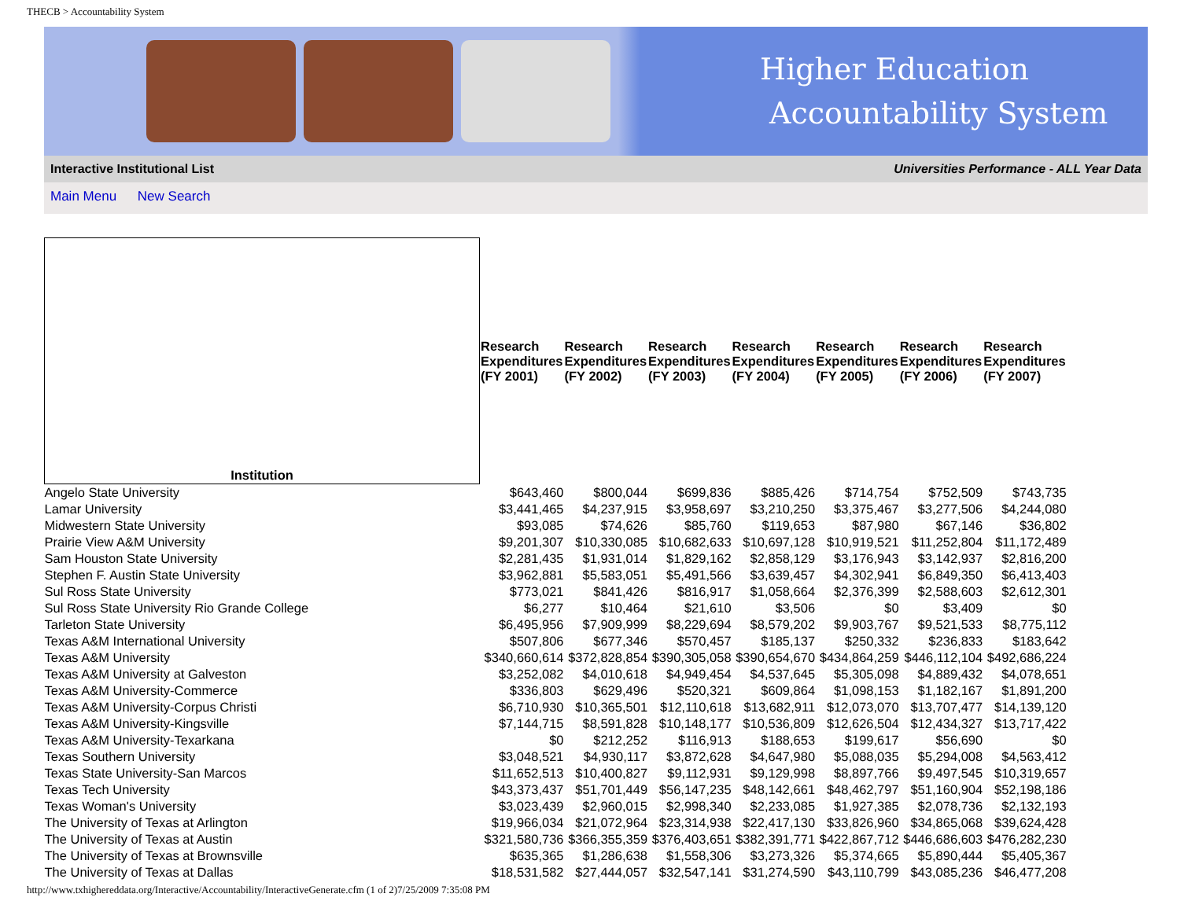THECB > Accountability System
Higher Education
Accountability System
Interactive Institutional List Universities Performance - ALL Year Data
Main Menu New Search
| Institution | Research Expenditures (FY 2001) | Research Expenditures (FY 2002) | Research Expenditures (FY 2003) | Research Expenditures (FY 2004) | Research Expenditures (FY 2005) | Research Expenditures (FY 2006) | Research Expenditures (FY 2007) |
| --- | --- | --- | --- | --- | --- | --- | --- |
| Angelo State University | $643,460 | $800,044 | $699,836 | $885,426 | $714,754 | $752,509 | $743,735 |
| Lamar University | $3,441,465 | $4,237,915 | $3,958,697 | $3,210,250 | $3,375,467 | $3,277,506 | $4,244,080 |
| Midwestern State University | $93,085 | $74,626 | $85,760 | $119,653 | $87,980 | $67,146 | $36,802 |
| Prairie View A&M University | $9,201,307 | $10,330,085 | $10,682,633 | $10,697,128 | $10,919,521 | $11,252,804 | $11,172,489 |
| Sam Houston State University | $2,281,435 | $1,931,014 | $1,829,162 | $2,858,129 | $3,176,943 | $3,142,937 | $2,816,200 |
| Stephen F. Austin State University | $3,962,881 | $5,583,051 | $5,491,566 | $3,639,457 | $4,302,941 | $6,849,350 | $6,413,403 |
| Sul Ross State University | $773,021 | $841,426 | $816,917 | $1,058,664 | $2,376,399 | $2,588,603 | $2,612,301 |
| Sul Ross State University Rio Grande College | $6,277 | $10,464 | $21,610 | $3,506 | $0 | $3,409 | $0 |
| Tarleton State University | $6,495,956 | $7,909,999 | $8,229,694 | $8,579,202 | $9,903,767 | $9,521,533 | $8,775,112 |
| Texas A&M International University | $507,806 | $677,346 | $570,457 | $185,137 | $250,332 | $236,833 | $183,642 |
| Texas A&M University | $340,660,614 | $372,828,854 | $390,305,058 | $390,654,670 | $434,864,259 | $446,112,104 | $492,686,224 |
| Texas A&M University at Galveston | $3,252,082 | $4,010,618 | $4,949,454 | $4,537,645 | $5,305,098 | $4,889,432 | $4,078,651 |
| Texas A&M University-Commerce | $336,803 | $629,496 | $520,321 | $609,864 | $1,098,153 | $1,182,167 | $1,891,200 |
| Texas A&M University-Corpus Christi | $6,710,930 | $10,365,501 | $12,110,618 | $13,682,911 | $12,073,070 | $13,707,477 | $14,139,120 |
| Texas A&M University-Kingsville | $7,144,715 | $8,591,828 | $10,148,177 | $10,536,809 | $12,626,504 | $12,434,327 | $13,717,422 |
| Texas A&M University-Texarkana | $0 | $212,252 | $116,913 | $188,653 | $199,617 | $56,690 | $0 |
| Texas Southern University | $3,048,521 | $4,930,117 | $3,872,628 | $4,647,980 | $5,088,035 | $5,294,008 | $4,563,412 |
| Texas State University-San Marcos | $11,652,513 | $10,400,827 | $9,112,931 | $9,129,998 | $8,897,766 | $9,497,545 | $10,319,657 |
| Texas Tech University | $43,373,437 | $51,701,449 | $56,147,235 | $48,142,661 | $48,462,797 | $51,160,904 | $52,198,186 |
| Texas Woman's University | $3,023,439 | $2,960,015 | $2,998,340 | $2,233,085 | $1,927,385 | $2,078,736 | $2,132,193 |
| The University of Texas at Arlington | $19,966,034 | $21,072,964 | $23,314,938 | $22,417,130 | $33,826,960 | $34,865,068 | $39,624,428 |
| The University of Texas at Austin | $321,580,736 | $366,355,359 | $376,403,651 | $382,391,771 | $422,867,712 | $446,686,603 | $476,282,230 |
| The University of Texas at Brownsville | $635,365 | $1,286,638 | $1,558,306 | $3,273,326 | $5,374,665 | $5,890,444 | $5,405,367 |
| The University of Texas at Dallas | $18,531,582 | $27,444,057 | $32,547,141 | $31,274,590 | $43,110,799 | $43,085,236 | $46,477,208 |
http://www.txhighereddata.org/Interactive/Accountability/InteractiveGenerate.cfm (1 of 2)7/25/2009 7:35:08 PM